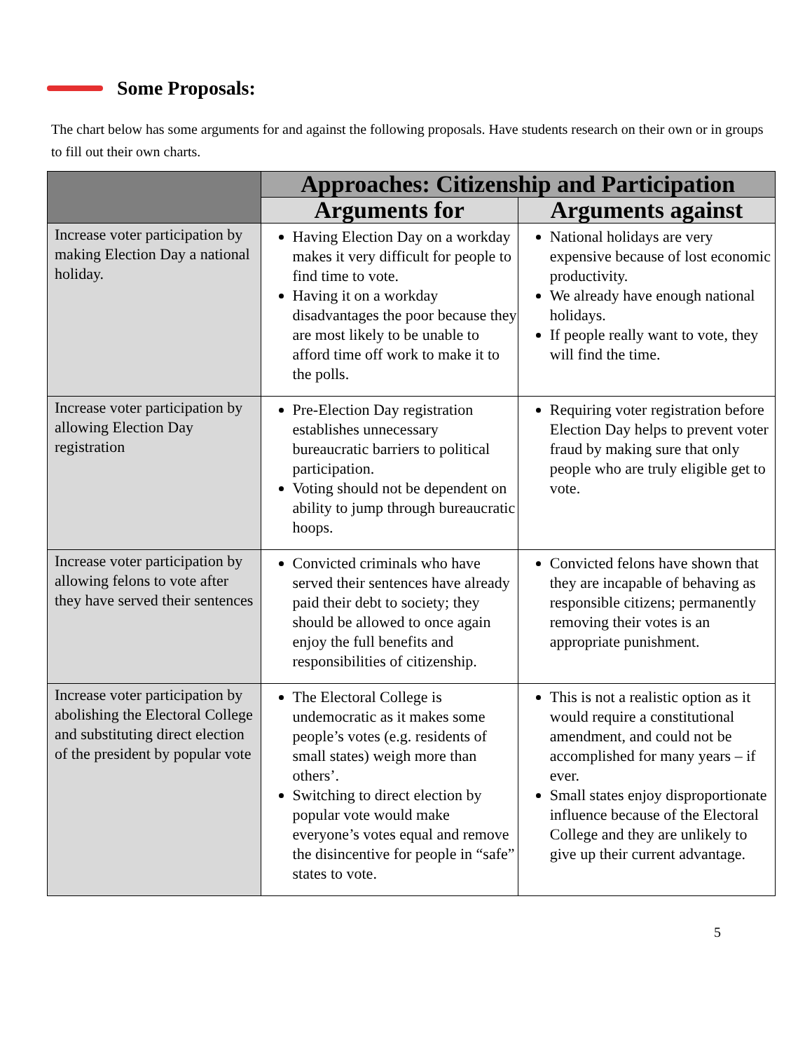Some Proposals:
The chart below has some arguments for and against the following proposals. Have students research on their own or in groups to fill out their own charts.
| | Approaches: Citizenship and Participation | |
| --- | --- | --- |
| | Arguments for | Arguments against |
| Increase voter participation by making Election Day a national holiday. | Having Election Day on a workday makes it very difficult for people to find time to vote. Having it on a workday disadvantages the poor because they are most likely to be unable to afford time off work to make it to the polls. | National holidays are very expensive because of lost economic productivity. We already have enough national holidays. If people really want to vote, they will find the time. |
| Increase voter participation by allowing Election Day registration | Pre-Election Day registration establishes unnecessary bureaucratic barriers to political participation. Voting should not be dependent on ability to jump through bureaucratic hoops. | Requiring voter registration before Election Day helps to prevent voter fraud by making sure that only people who are truly eligible get to vote. |
| Increase voter participation by allowing felons to vote after they have served their sentences | Convicted criminals who have served their sentences have already paid their debt to society; they should be allowed to once again enjoy the full benefits and responsibilities of citizenship. | Convicted felons have shown that they are incapable of behaving as responsible citizens; permanently removing their votes is an appropriate punishment. |
| Increase voter participation by abolishing the Electoral College and substituting direct election of the president by popular vote | The Electoral College is undemocratic as it makes some people’s votes (e.g. residents of small states) weigh more than others’. Switching to direct election by popular vote would make everyone’s votes equal and remove the disincentive for people in “safe” states to vote. | This is not a realistic option as it would require a constitutional amendment, and could not be accomplished for many years – if ever. Small states enjoy disproportionate influence because of the Electoral College and they are unlikely to give up their current advantage. |
5